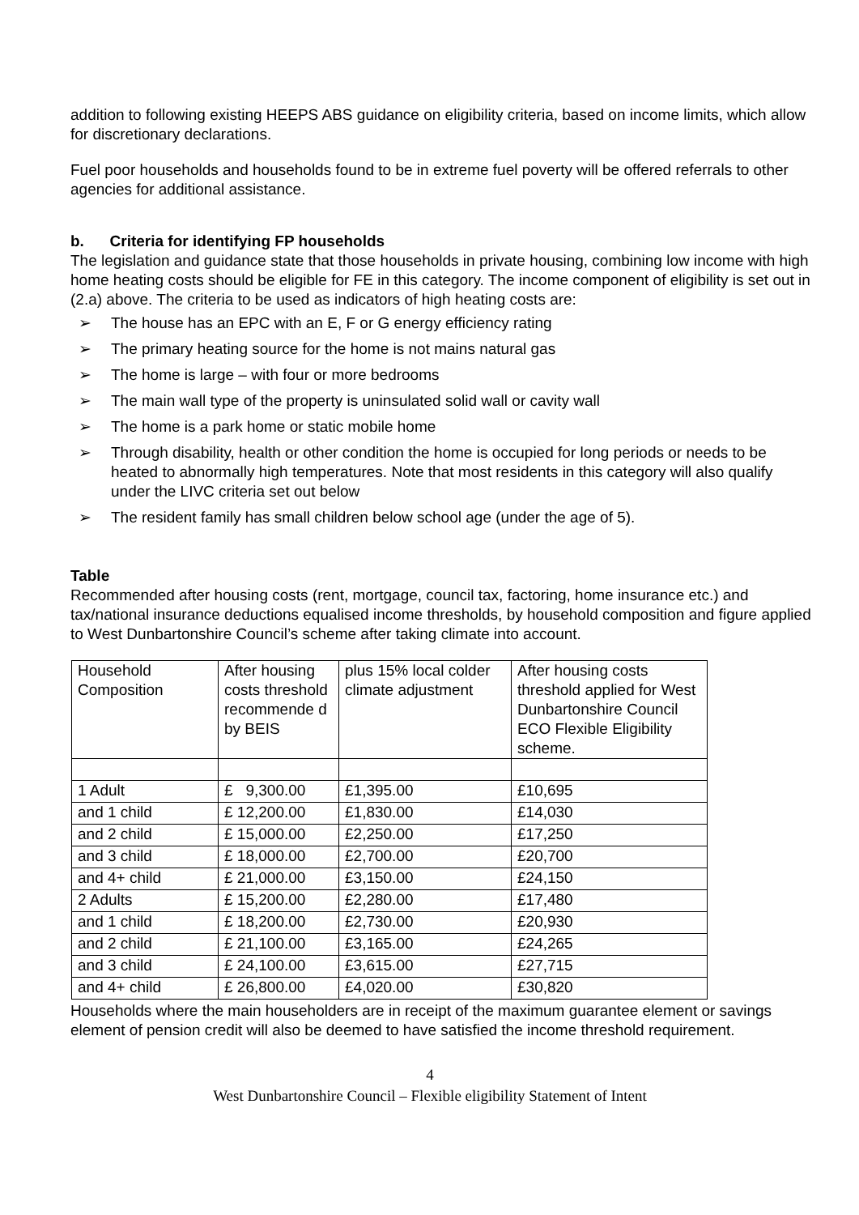addition to following existing HEEPS ABS guidance on eligibility criteria, based on income limits, which allow for discretionary declarations.
Fuel poor households and households found to be in extreme fuel poverty will be offered referrals to other agencies for additional assistance.
b. Criteria for identifying FP households
The legislation and guidance state that those households in private housing, combining low income with high home heating costs should be eligible for FE in this category. The income component of eligibility is set out in (2.a) above. The criteria to be used as indicators of high heating costs are:
➢ The house has an EPC with an E, F or G energy efficiency rating
➢ The primary heating source for the home is not mains natural gas
➢ The home is large – with four or more bedrooms
➢ The main wall type of the property is uninsulated solid wall or cavity wall
➢ The home is a park home or static mobile home
➢ Through disability, health or other condition the home is occupied for long periods or needs to be heated to abnormally high temperatures. Note that most residents in this category will also qualify under the LIVC criteria set out below
➢ The resident family has small children below school age (under the age of 5).
Table
Recommended after housing costs (rent, mortgage, council tax, factoring, home insurance etc.) and tax/national insurance deductions equalised income thresholds, by household composition and figure applied to West Dunbartonshire Council’s scheme after taking climate into account.
| Household Composition | After housing costs threshold recommende d by BEIS | plus 15% local colder climate adjustment | After housing costs threshold applied for West Dunbartonshire Council ECO Flexible Eligibility scheme. |
| 1 Adult | £ 9,300.00 | £1,395.00 | £10,695 |
| and 1 child | £ 12,200.00 | £1,830.00 | £14,030 |
| and 2 child | £ 15,000.00 | £2,250.00 | £17,250 |
| and 3 child | £ 18,000.00 | £2,700.00 | £20,700 |
| and 4+ child | £ 21,000.00 | £3,150.00 | £24,150 |
| 2 Adults | £ 15,200.00 | £2,280.00 | £17,480 |
| and 1 child | £ 18,200.00 | £2,730.00 | £20,930 |
| and 2 child | £ 21,100.00 | £3,165.00 | £24,265 |
| and 3 child | £ 24,100.00 | £3,615.00 | £27,715 |
| and 4+ child | £ 26,800.00 | £4,020.00 | £30,820 |
Households where the main householders are in receipt of the maximum guarantee element or savings element of pension credit will also be deemed to have satisfied the income threshold requirement.
4
West Dunbartonshire Council – Flexible eligibility Statement of Intent